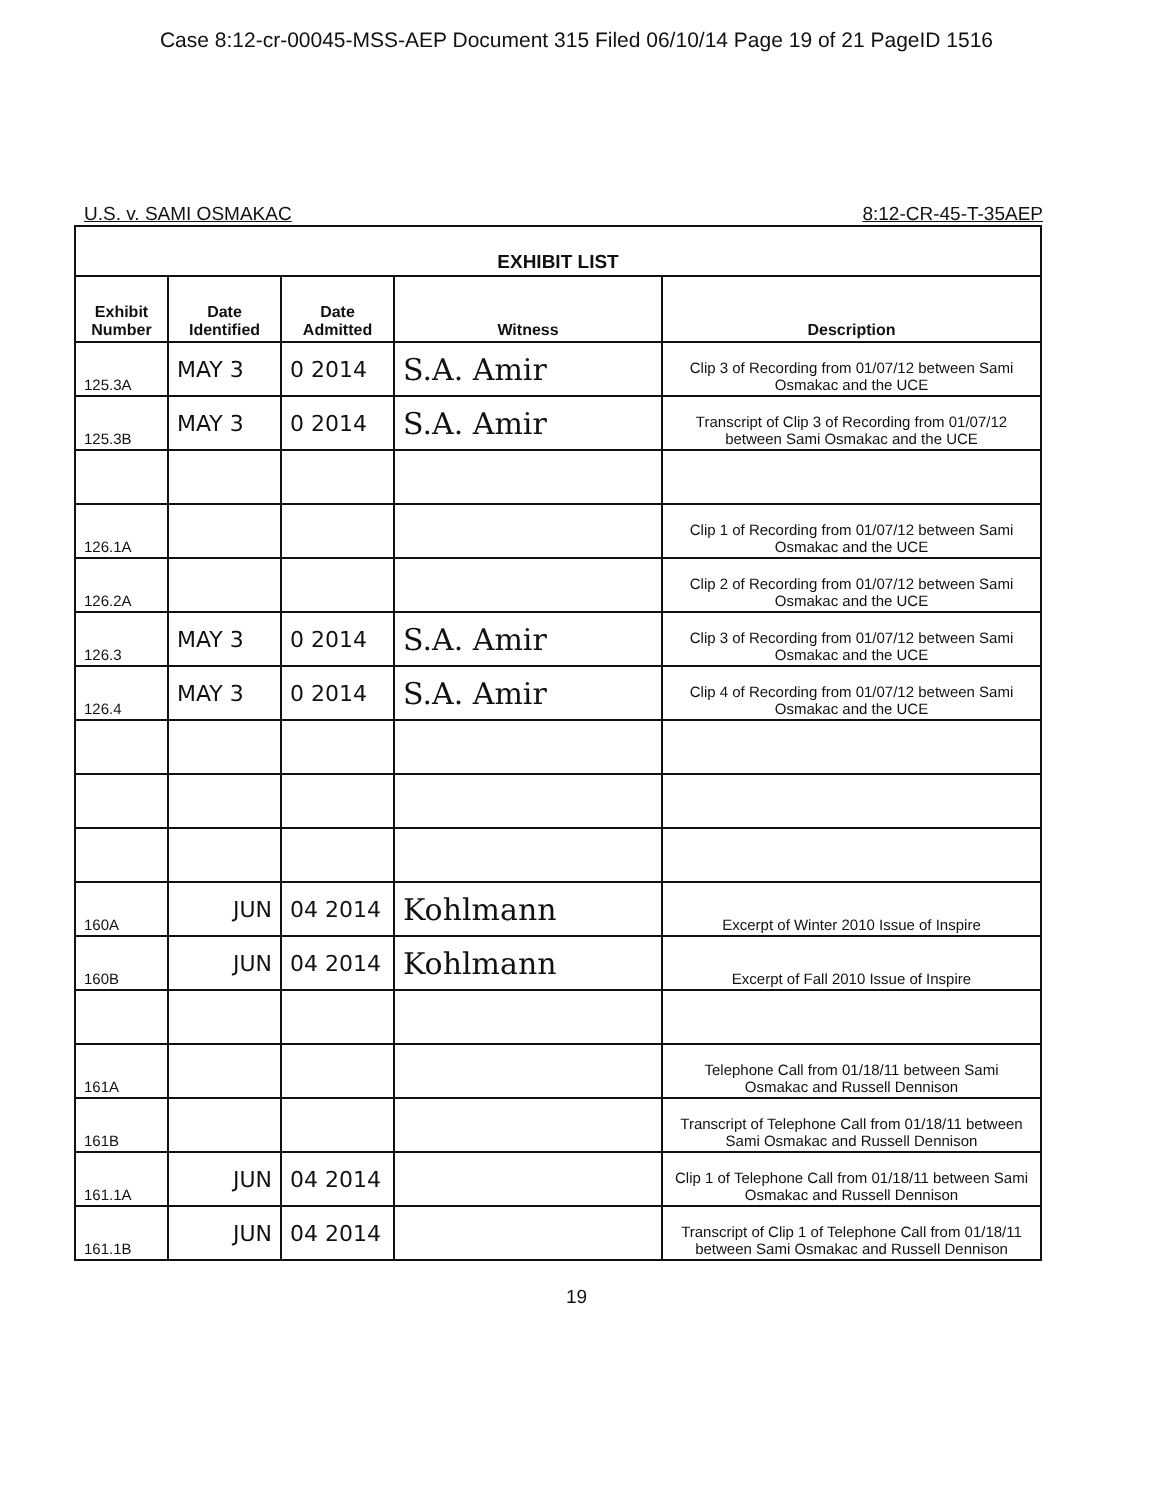Case 8:12-cr-00045-MSS-AEP Document 315 Filed 06/10/14 Page 19 of 21 PageID 1516
U.S. v. SAMI OSMAKAC 8:12-CR-45-T-35AEP
| EXHIBIT LIST | | | | |
| Exhibit Number | Date Identified | Date Admitted | Witness | Description |
| 125.3A | MAY 3 | 0 2014 | S.A. Amir | Clip 3 of Recording from 01/07/12 between Sami Osmakac and the UCE |
| 125.3B | MAY 3 | 0 2014 | S.A. Amir | Transcript of Clip 3 of Recording from 01/07/12 between Sami Osmakac and the UCE |
| 126.1A | | | | Clip 1 of Recording from 01/07/12 between Sami Osmakac and the UCE |
| 126.2A | | | | Clip 2 of Recording from 01/07/12 between Sami Osmakac and the UCE |
| 126.3 | MAY 3 | 0 2014 | S.A. Amir | Clip 3 of Recording from 01/07/12 between Sami Osmakac and the UCE |
| 126.4 | MAY 3 | 0 2014 | S.A. Amir | Clip 4 of Recording from 01/07/12 between Sami Osmakac and the UCE |
| 160A | JUN | 04 2014 | Kohlmann | Excerpt of Winter 2010 Issue of Inspire |
| 160B | JUN | 04 2014 | Kohlmann | Excerpt of Fall 2010 Issue of Inspire |
| 161A | | | | Telephone Call from 01/18/11 between Sami Osmakac and Russell Dennison |
| 161B | | | | Transcript of Telephone Call from 01/18/11 between Sami Osmakac and Russell Dennison |
| 161.1A | JUN | 04 2014 | | Clip 1 of Telephone Call from 01/18/11 between Sami Osmakac and Russell Dennison |
| 161.1B | JUN | 04 2014 | | Transcript of Clip 1 of Telephone Call from 01/18/11 between Sami Osmakac and Russell Dennison |
19